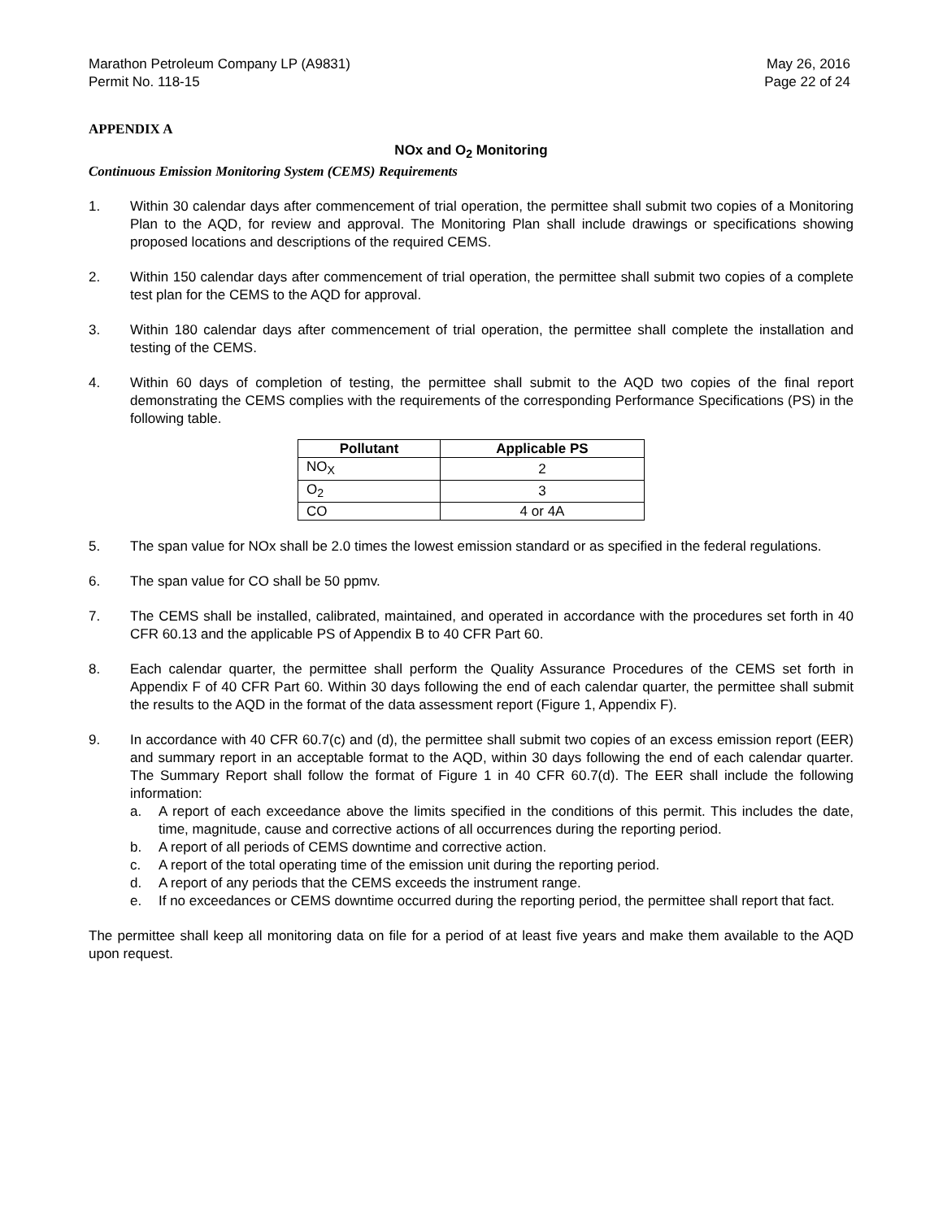Marathon Petroleum Company LP (A9831)
Permit No. 118-15
May 26, 2016
Page 22 of 24
APPENDIX A
NOx and O<sub>2</sub> Monitoring
Continuous Emission Monitoring System (CEMS) Requirements
1. Within 30 calendar days after commencement of trial operation, the permittee shall submit two copies of a Monitoring Plan to the AQD, for review and approval. The Monitoring Plan shall include drawings or specifications showing proposed locations and descriptions of the required CEMS.
2. Within 150 calendar days after commencement of trial operation, the permittee shall submit two copies of a complete test plan for the CEMS to the AQD for approval.
3. Within 180 calendar days after commencement of trial operation, the permittee shall complete the installation and testing of the CEMS.
4. Within 60 days of completion of testing, the permittee shall submit to the AQD two copies of the final report demonstrating the CEMS complies with the requirements of the corresponding Performance Specifications (PS) in the following table.
| Pollutant | Applicable PS |
| --- | --- |
| NO<sub>X</sub> | 2 |
| O<sub>2</sub> | 3 |
| CO | 4 or 4A |
5. The span value for NOx shall be 2.0 times the lowest emission standard or as specified in the federal regulations.
6. The span value for CO shall be 50 ppmv.
7. The CEMS shall be installed, calibrated, maintained, and operated in accordance with the procedures set forth in 40 CFR 60.13 and the applicable PS of Appendix B to 40 CFR Part 60.
8. Each calendar quarter, the permittee shall perform the Quality Assurance Procedures of the CEMS set forth in Appendix F of 40 CFR Part 60. Within 30 days following the end of each calendar quarter, the permittee shall submit the results to the AQD in the format of the data assessment report (Figure 1, Appendix F).
9. In accordance with 40 CFR 60.7(c) and (d), the permittee shall submit two copies of an excess emission report (EER) and summary report in an acceptable format to the AQD, within 30 days following the end of each calendar quarter. The Summary Report shall follow the format of Figure 1 in 40 CFR 60.7(d). The EER shall include the following information:
a. A report of each exceedance above the limits specified in the conditions of this permit. This includes the date, time, magnitude, cause and corrective actions of all occurrences during the reporting period.
b. A report of all periods of CEMS downtime and corrective action.
c. A report of the total operating time of the emission unit during the reporting period.
d. A report of any periods that the CEMS exceeds the instrument range.
e. If no exceedances or CEMS downtime occurred during the reporting period, the permittee shall report that fact.
The permittee shall keep all monitoring data on file for a period of at least five years and make them available to the AQD upon request.